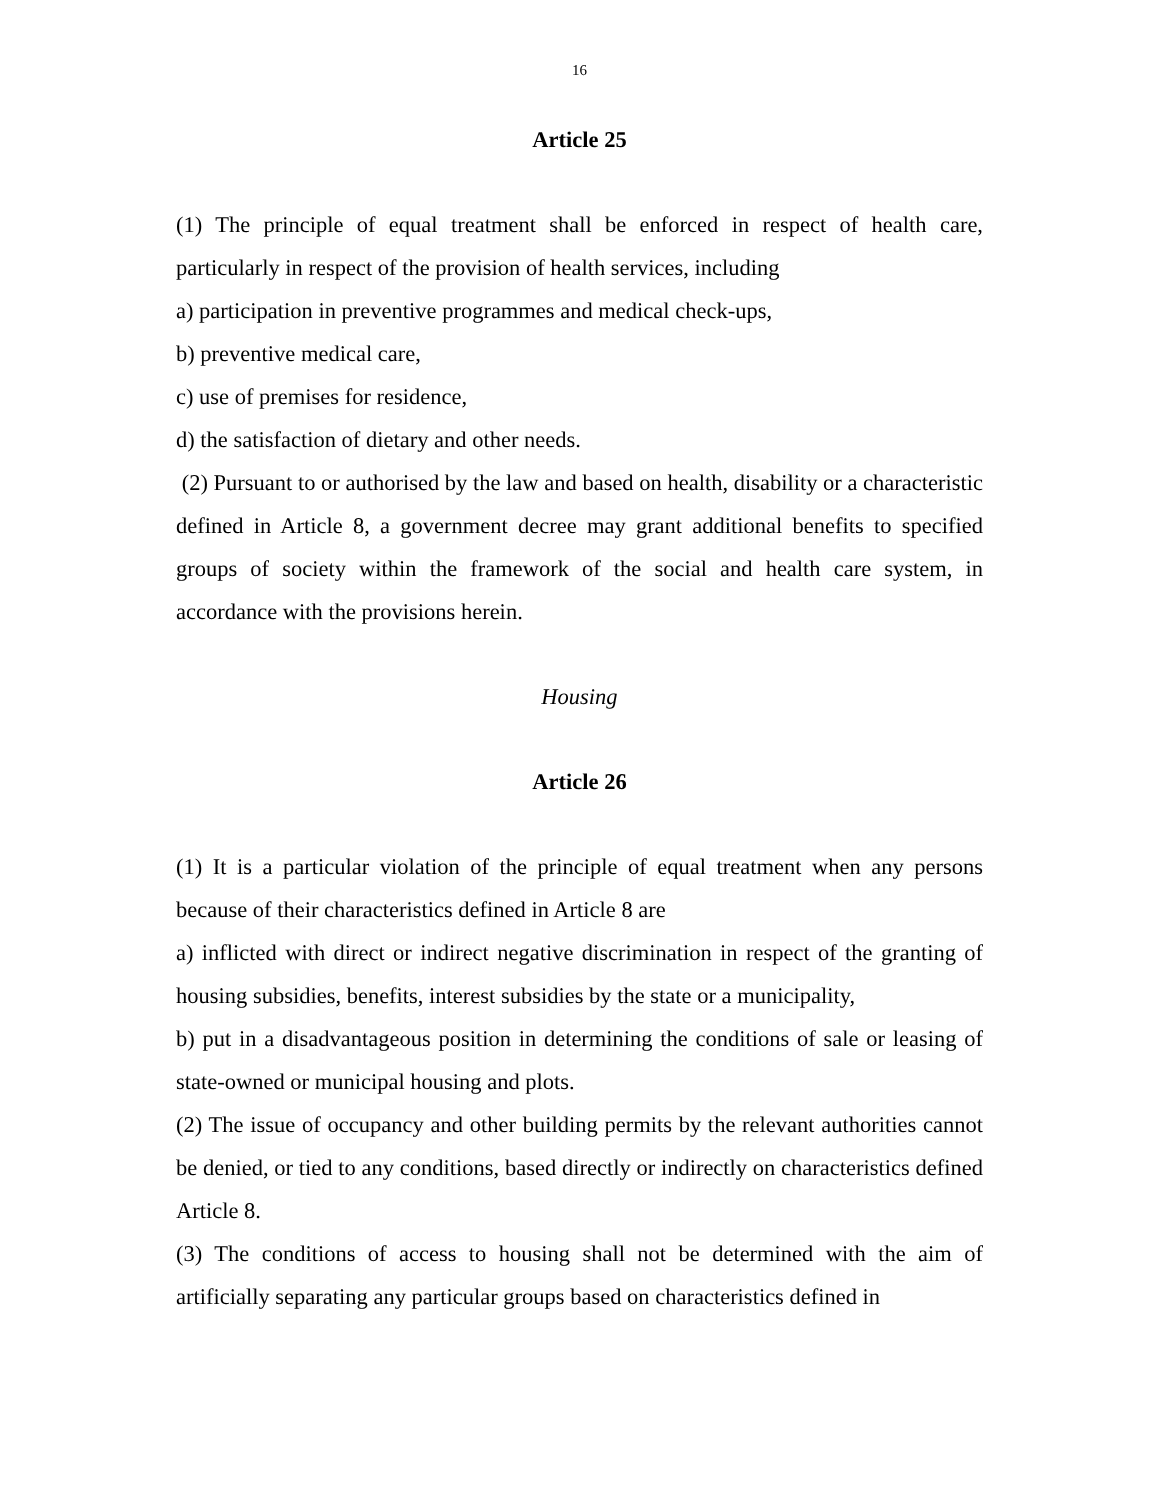16
Article 25
(1) The principle of equal treatment shall be enforced in respect of health care, particularly in respect of the provision of health services, including
a) participation in preventive programmes and medical check-ups,
b) preventive medical care,
c) use of premises for residence,
d) the satisfaction of dietary and other needs.
(2) Pursuant to or authorised by the law and based on health, disability or a characteristic defined in Article 8, a government decree may grant additional benefits to specified groups of society within the framework of the social and health care system, in accordance with the provisions herein.
Housing
Article 26
(1) It is a particular violation of the principle of equal treatment when any persons because of their characteristics defined in Article 8 are
a) inflicted with direct or indirect negative discrimination in respect of the granting of housing subsidies, benefits, interest subsidies by the state or a municipality,
b) put in a disadvantageous position in determining the conditions of sale or leasing of state-owned or municipal housing and plots.
(2) The issue of occupancy and other building permits by the relevant authorities cannot be denied, or tied to any conditions, based directly or indirectly on characteristics defined Article 8.
(3) The conditions of access to housing shall not be determined with the aim of artificially separating any particular groups based on characteristics defined in